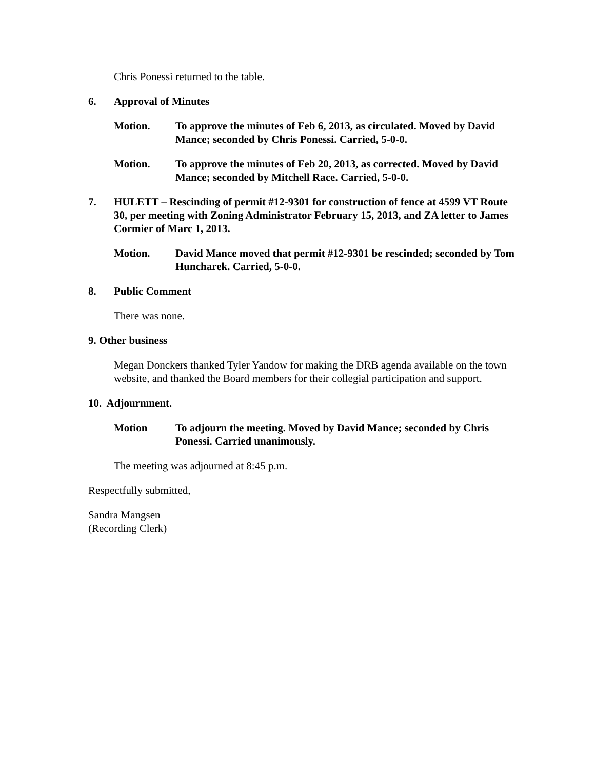Chris Ponessi returned to the table.
6. Approval of Minutes
Motion. To approve the minutes of Feb 6, 2013, as circulated. Moved by David Mance; seconded by Chris Ponessi. Carried, 5-0-0.
Motion. To approve the minutes of Feb 20, 2013, as corrected. Moved by David Mance; seconded by Mitchell Race. Carried, 5-0-0.
7. HULETT – Rescinding of permit #12-9301 for construction of fence at 4599 VT Route 30, per meeting with Zoning Administrator February 15, 2013, and ZA letter to James Cormier of Marc 1, 2013.
Motion. David Mance moved that permit #12-9301 be rescinded; seconded by Tom Huncharek. Carried, 5-0-0.
8. Public Comment
There was none.
9. Other business
Megan Donckers thanked Tyler Yandow for making the DRB agenda available on the town website, and thanked the Board members for their collegial participation and support.
10. Adjournment.
Motion To adjourn the meeting. Moved by David Mance; seconded by Chris Ponessi. Carried unanimously.
The meeting was adjourned at 8:45 p.m.
Respectfully submitted,
Sandra Mangsen
(Recording Clerk)